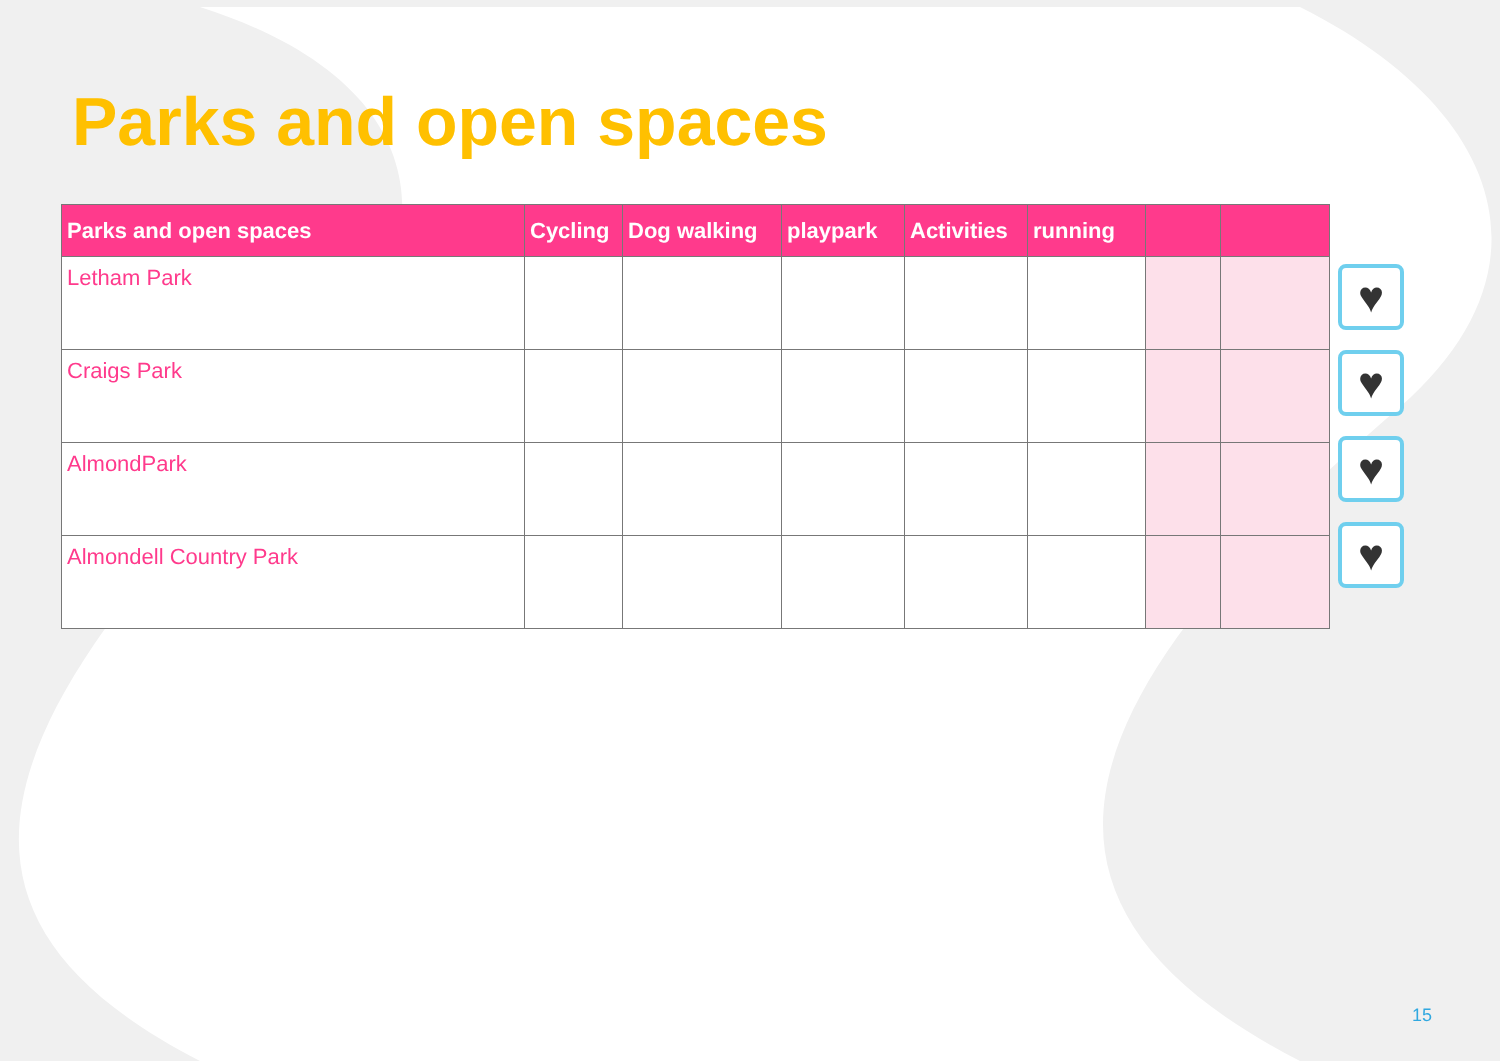Parks and open spaces
| Parks and open spaces | Cycling | Dog walking | playpark | Activities | running | | |
| --- | --- | --- | --- | --- | --- | --- | --- |
| Letham Park | | | | | | | |
| Craigs Park | | | | | | | |
| AlmondPark | | | | | | | |
| Almondell Country Park | | | | | | | |
♥
♥
♥
♥
15